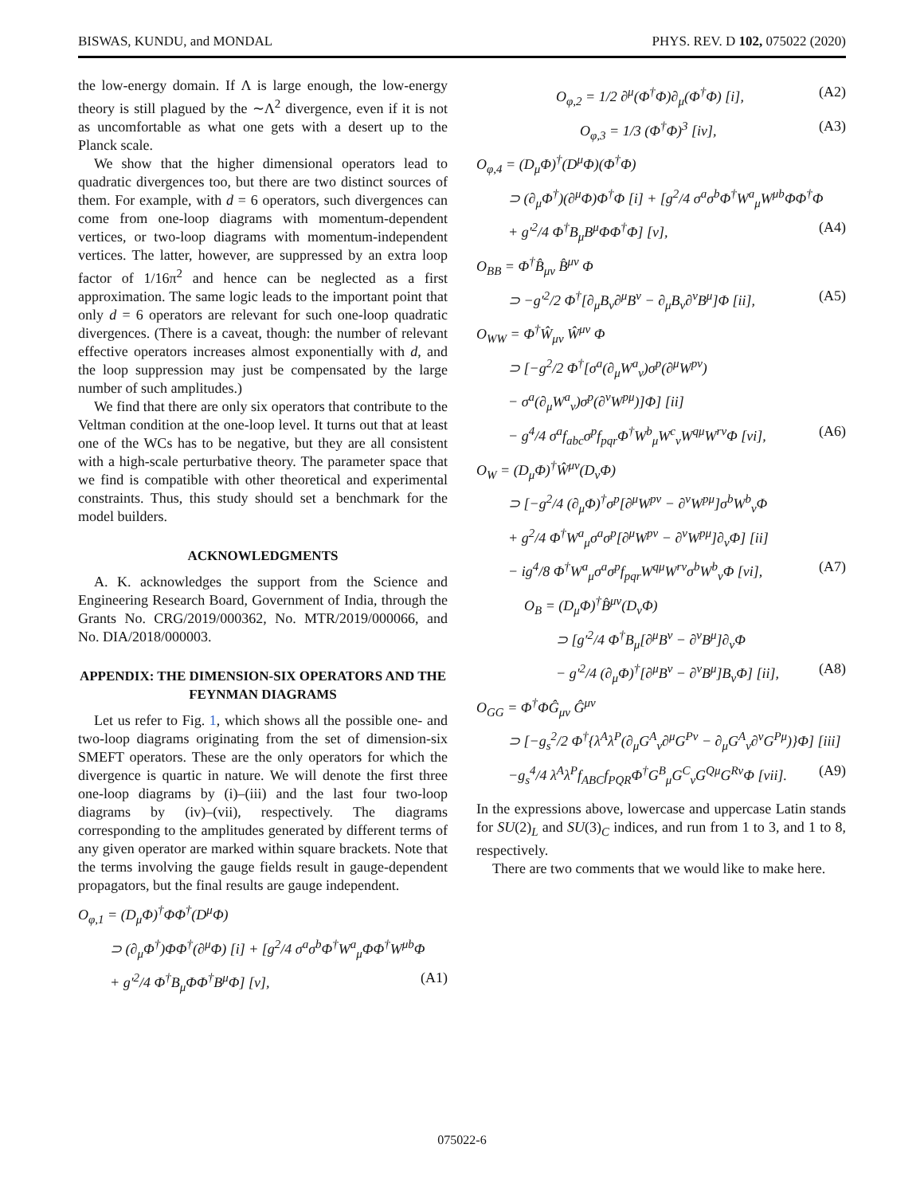BISWAS, KUNDU, and MONDAL PHYS. REV. D 102, 075022 (2020)
the low-energy domain. If Λ is large enough, the low-energy theory is still plagued by the ∼Λ<sup>2</sup> divergence, even if it is not as uncomfortable as what one gets with a desert up to the Planck scale.
We show that the higher dimensional operators lead to quadratic divergences too, but there are two distinct sources of them. For example, with d = 6 operators, such divergences can come from one-loop diagrams with momentum-dependent vertices, or two-loop diagrams with momentum-independent vertices. The latter, however, are suppressed by an extra loop factor of 1/16π<sup>2</sup> and hence can be neglected as a first approximation. The same logic leads to the important point that only d = 6 operators are relevant for such one-loop quadratic divergences. (There is a caveat, though: the number of relevant effective operators increases almost exponentially with d, and the loop suppression may just be compensated by the large number of such amplitudes.)
We find that there are only six operators that contribute to the Veltman condition at the one-loop level. It turns out that at least one of the WCs has to be negative, but they are all consistent with a high-scale perturbative theory. The parameter space that we find is compatible with other theoretical and experimental constraints. Thus, this study should set a benchmark for the model builders.
ACKNOWLEDGMENTS
A. K. acknowledges the support from the Science and Engineering Research Board, Government of India, through the Grants No. CRG/2019/000362, No. MTR/2019/000066, and No. DIA/2018/000003.
APPENDIX: THE DIMENSION-SIX OPERATORS AND THE FEYNMAN DIAGRAMS
Let us refer to Fig. 1, which shows all the possible one- and two-loop diagrams originating from the set of dimension-six SMEFT operators. These are the only operators for which the divergence is quartic in nature. We will denote the first three one-loop diagrams by (i)–(iii) and the last four two-loop diagrams by (iv)–(vii), respectively. The diagrams corresponding to the amplitudes generated by different terms of any given operator are marked within square brackets. Note that the terms involving the gauge fields result in gauge-dependent propagators, but the final results are gauge independent.
O<sub>φ,1</sub> = (D<sub>μ</sub>Φ)<sup>†</sup>ΦΦ<sup>†</sup>(D<sup>μ</sup>Φ)
⊃ (∂<sub>μ</sub>Φ<sup>†</sup>)ΦΦ<sup>†</sup>(∂<sup>μ</sup>Φ) [i] + [g<sup>2</sup>/4 σ<sup>a</sup>σ<sup>b</sup>Φ<sup>†</sup>W<sup>a</sup><sub>μ</sub>ΦΦ<sup>†</sup>W<sup>μb</sup>Φ
+ g′<sup>2</sup>/4 Φ<sup>†</sup>B<sub>μ</sub>ΦΦ<sup>†</sup>B<sup>μ</sup>Φ] [v], (A1)
O<sub>φ,2</sub> = 1/2 ∂<sup>μ</sup>(Φ<sup>†</sup>Φ)∂<sub>μ</sub>(Φ<sup>†</sup>Φ) [i], (A2)
O<sub>φ,3</sub> = 1/3 (Φ<sup>†</sup>Φ)<sup>3</sup> [iv], (A3)
O<sub>φ,4</sub> = (D<sub>μ</sub>Φ)<sup>†</sup>(D<sup>μ</sup>Φ)(Φ<sup>†</sup>Φ)
⊃ (∂<sub>μ</sub>Φ<sup>†</sup>)(∂<sup>μ</sup>Φ)Φ<sup>†</sup>Φ [i] + [g<sup>2</sup>/4 σ<sup>a</sup>σ<sup>b</sup>Φ<sup>†</sup>W<sup>a</sup><sub>μ</sub>W<sup>μb</sup>ΦΦ<sup>†</sup>Φ
+ g′<sup>2</sup>/4 Φ<sup>†</sup>B<sub>μ</sub>B<sup>μ</sup>ΦΦ<sup>†</sup>Φ] [v], (A4)
O<sub>BB</sub> = Φ<sup>†</sup>B̂<sub>μν</sub> B̂<sup>μν</sup> Φ
⊃ −g′<sup>2</sup>/2 Φ<sup>†</sup>[∂<sub>μ</sub>B<sub>ν</sub>∂<sup>μ</sup>B<sup>ν</sup> − ∂<sub>μ</sub>B<sub>ν</sub>∂<sup>ν</sup>B<sup>μ</sup>]Φ [ii], (A5)
O<sub>WW</sub> = Φ<sup>†</sup>Ŵ<sub>μν</sub> Ŵ<sup>μν</sup> Φ
⊃ [−g<sup>2</sup>/2 Φ<sup>†</sup>[σ<sup>a</sup>(∂<sub>μ</sub>W<sup>a</sup><sub>ν</sub>)σ<sup>p</sup>(∂<sup>μ</sup>W<sup>pν</sup>)
− σ<sup>a</sup>(∂<sub>μ</sub>W<sup>a</sup><sub>ν</sub>)σ<sup>p</sup>(∂<sup>ν</sup>W<sup>pμ</sup>)]Φ] [ii]
− g<sup>4</sup>/4 σ<sup>a</sup>f<sub>abc</sub>σ<sup>p</sup>f<sub>pqr</sub>Φ<sup>†</sup>W<sup>b</sup><sub>μ</sub>W<sup>c</sup><sub>ν</sub>W<sup>qμ</sup>W<sup>rν</sup>Φ [vi], (A6)
O<sub>W</sub> = (D<sub>μ</sub>Φ)<sup>†</sup>Ŵ<sup>μν</sup>(D<sub>ν</sub>Φ)
⊃ [−g<sup>2</sup>/4 (∂<sub>μ</sub>Φ)<sup>†</sup>σ<sup>p</sup>[∂<sup>μ</sup>W<sup>pν</sup> − ∂<sup>ν</sup>W<sup>pμ</sup>]σ<sup>b</sup>W<sup>b</sup><sub>ν</sub>Φ
+ g<sup>2</sup>/4 Φ<sup>†</sup>W<sup>a</sup><sub>μ</sub>σ<sup>a</sup>σ<sup>p</sup>[∂<sup>μ</sup>W<sup>pν</sup> − ∂<sup>ν</sup>W<sup>pμ</sup>]∂<sub>ν</sub>Φ] [ii]
− ig<sup>4</sup>/8 Φ<sup>†</sup>W<sup>a</sup><sub>μ</sub>σ<sup>a</sup>σ<sup>p</sup>f<sub>pqr</sub>W<sup>qμ</sup>W<sup>rν</sup>σ<sup>b</sup>W<sup>b</sup><sub>ν</sub>Φ [vi], (A7)
O<sub>B</sub> = (D<sub>μ</sub>Φ)<sup>†</sup>B̂<sup>μν</sup>(D<sub>ν</sub>Φ)
⊃ [g′<sup>2</sup>/4 Φ<sup>†</sup>B<sub>μ</sub>[∂<sup>μ</sup>B<sup>ν</sup> − ∂<sup>ν</sup>B<sup>μ</sup>]∂<sub>ν</sub>Φ
− g′<sup>2</sup>/4 (∂<sub>μ</sub>Φ)<sup>†</sup>[∂<sup>μ</sup>B<sup>ν</sup> − ∂<sup>ν</sup>B<sup>μ</sup>]B<sub>ν</sub>Φ] [ii], (A8)
O<sub>GG</sub> = Φ<sup>†</sup>ΦĜ<sub>μν</sub> Ĝ<sup>μν</sup>
⊃ [−g<sub>s</sub><sup>2</sup>/2 Φ<sup>†</sup>{λ<sup>A</sup>λ<sup>P</sup>(∂<sub>μ</sub>G<sup>A</sup><sub>ν</sub>∂<sup>μ</sup>G<sup>Pν</sup> − ∂<sub>μ</sub>G<sup>A</sup><sub>ν</sub>∂<sup>ν</sup>G<sup>Pμ</sup>)}Φ] [iii]
−g<sub>s</sub><sup>4</sup>/4 λ<sup>A</sup>λ<sup>P</sup>f<sub>ABC</sub>f<sub>PQR</sub>Φ<sup>†</sup>G<sup>B</sup><sub>μ</sub>G<sup>C</sup><sub>ν</sub>G<sup>Qμ</sup>G<sup>Rν</sup>Φ [vii]. (A9)
In the expressions above, lowercase and uppercase Latin stands for SU(2)<sub>L</sub> and SU(3)<sub>C</sub> indices, and run from 1 to 3, and 1 to 8, respectively.
There are two comments that we would like to make here.
075022-6